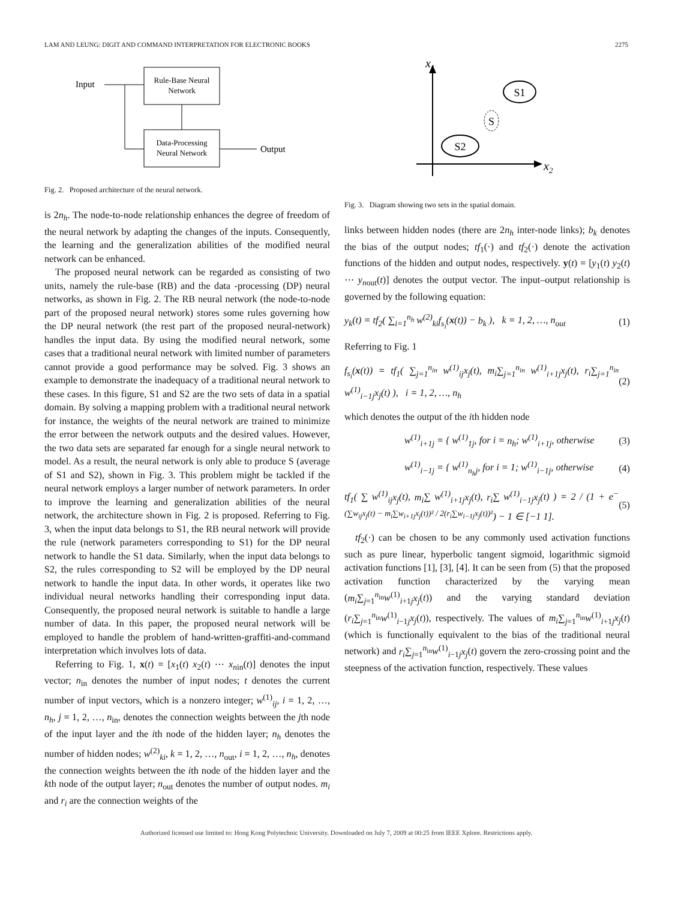LAM AND LEUNG: DIGIT AND COMMAND INTERPRETATION FOR ELECTRONIC BOOKS 2275
Input
Rule-Base Neural
Network
Data-Processing
Neural Network
Output
Fig. 2. Proposed architecture of the neural network.
is 2n<sub>h</sub>. The node-to-node relationship enhances the degree of freedom of the neural network by adapting the changes of the inputs. Consequently, the learning and the generalization abilities of the modified neural network can be enhanced.
The proposed neural network can be regarded as consisting of two units, namely the rule-base (RB) and the data -processing (DP) neural networks, as shown in Fig. 2. The RB neural network (the node-to-node part of the proposed neural network) stores some rules governing how the DP neural network (the rest part of the proposed neural-network) handles the input data. By using the modified neural network, some cases that a traditional neural network with limited number of parameters cannot provide a good performance may be solved. Fig. 3 shows an example to demonstrate the inadequacy of a traditional neural network to these cases. In this figure, S1 and S2 are the two sets of data in a spatial domain. By solving a mapping problem with a traditional neural network for instance, the weights of the neural network are trained to minimize the error between the network outputs and the desired values. However, the two data sets are separated far enough for a single neural network to model. As a result, the neural network is only able to produce S (average of S1 and S2), shown in Fig. 3. This problem might be tackled if the neural network employs a larger number of network parameters. In order to improve the learning and generalization abilities of the neural network, the architecture shown in Fig. 2 is proposed. Referring to Fig. 3, when the input data belongs to S1, the RB neural network will provide the rule (network parameters corresponding to S1) for the DP neural network to handle the S1 data. Similarly, when the input data belongs to S2, the rules corresponding to S2 will be employed by the DP neural network to handle the input data. In other words, it operates like two individual neural networks handling their corresponding input data. Consequently, the proposed neural network is suitable to handle a large number of data. In this paper, the proposed neural network will be employed to handle the problem of hand-written-graffiti-and-command interpretation which involves lots of data.
Referring to Fig. 1, x(t) = [x<sub>1</sub>(t) x<sub>2</sub>(t) ⋯ x<sub>n</sub><sub>in</sub>(t)] denotes the input vector; n<sub>in</sub> denotes the number of input nodes; t denotes the current number of input vectors, which is a nonzero integer; w<sup>(1)</sup><sub>ij</sub>, i = 1, 2, …, n<sub>h</sub>, j = 1, 2, …, n<sub>in</sub>, denotes the connection weights between the jth node of the input layer and the ith node of the hidden layer; n<sub>h</sub> denotes the number of hidden nodes; w<sup>(2)</sup><sub>ki</sub>, k = 1, 2, …, n<sub>out</sub>, i = 1, 2, …, n<sub>h</sub>, denotes the connection weights between the ith node of the hidden layer and the kth node of the output layer; n<sub>out</sub> denotes the number of output nodes. m<sub>i</sub> and r<sub>i</sub> are the connection weights of the
x1
x2
S1
S
S2
Fig. 3. Diagram showing two sets in the spatial domain.
links between hidden nodes (there are 2n<sub>h</sub> inter-node links); b<sub>k</sub> denotes the bias of the output nodes; tf<sub>1</sub>(·) and tf<sub>2</sub>(·) denote the activation functions of the hidden and output nodes, respectively. y(t) = [y<sub>1</sub>(t) y<sub>2</sub>(t) ⋯ y<sub>n</sub><sub>out</sub>(t)] denotes the output vector. The input–output relationship is governed by the following equation:
y<sub>k</sub>(t) = tf<sub>2</sub>( ∑<sub>i=1</sub><sup>n<sub>h</sub></sup> w<sup>(2)</sup><sub>ki</sub>f<sub>s<sub>i</sub></sub>(x(t)) − b<sub>k</sub> ), k = 1, 2, …, n<sub>out</sub> (1)
Referring to Fig. 1
f<sub>s<sub>i</sub></sub>(x(t)) = tf<sub>1</sub>( ∑<sub>j=1</sub><sup>n<sub>in</sub></sup> w<sup>(1)</sup><sub>ij</sub>x<sub>j</sub>(t), m<sub>i</sub>∑<sub>j=1</sub><sup>n<sub>in</sub></sup> w<sup>(1)</sup><sub>i+1j</sub>x<sub>j</sub>(t), r<sub>i</sub>∑<sub>j=1</sub><sup>n<sub>in</sub></sup> w<sup>(1)</sup><sub>i−1j</sub>x<sub>j</sub>(t) ), i = 1, 2, …, n<sub>h</sub> (2)
which denotes the output of the ith hidden node
w<sup>(1)</sup><sub>i+1j</sub> = { w<sup>(1)</sup><sub>1j</sub>, for i = n<sub>h</sub>; w<sup>(1)</sup><sub>i+1j</sub>, otherwise (3)
w<sup>(1)</sup><sub>i−1j</sub> = { w<sup>(1)</sup><sub>n<sub>h</sub>j</sub>, for i = 1; w<sup>(1)</sup><sub>i−1j</sub>, otherwise (4)
tf<sub>1</sub>( ∑ w<sup>(1)</sup><sub>ij</sub>x<sub>j</sub>(t), m<sub>i</sub>∑ w<sup>(1)</sup><sub>i+1j</sub>x<sub>j</sub>(t), r<sub>i</sub>∑ w<sup>(1)</sup><sub>i−1j</sub>x<sub>j</sub>(t) ) = 2 / (1 + e<sup>−(∑w<sub>ij</sub>x<sub>j</sub>(t) − m<sub>i</sub>∑w<sub>i+1j</sub>x<sub>j</sub>(t))² / 2(r<sub>i</sub>∑w<sub>i−1j</sub>x<sub>j</sub>(t))²</sup>) − 1 ∈ [−1 1]. (5)
tf<sub>2</sub>(·) can be chosen to be any commonly used activation functions such as pure linear, hyperbolic tangent sigmoid, logarithmic sigmoid activation functions [1], [3], [4]. It can be seen from (5) that the proposed activation function characterized by the varying mean (m<sub>i</sub>∑<sub>j=1</sub><sup>n<sub>in</sub></sup>w<sup>(1)</sup><sub>i+1j</sub>x<sub>j</sub>(t)) and the varying standard deviation (r<sub>i</sub>∑<sub>j=1</sub><sup>n<sub>in</sub></sup>w<sup>(1)</sup><sub>i−1j</sub>x<sub>j</sub>(t)), respectively. The values of m<sub>i</sub>∑<sub>j=1</sub><sup>n<sub>in</sub></sup>w<sup>(1)</sup><sub>i+1j</sub>x<sub>j</sub>(t) (which is functionally equivalent to the bias of the traditional neural network) and r<sub>i</sub>∑<sub>j=1</sub><sup>n<sub>in</sub></sup>w<sup>(1)</sup><sub>i−1j</sub>x<sub>j</sub>(t) govern the zero-crossing point and the steepness of the activation function, respectively. These values
Authorized licensed use limited to: Hong Kong Polytechnic University. Downloaded on July 7, 2009 at 00:25 from IEEE Xplore. Restrictions apply.